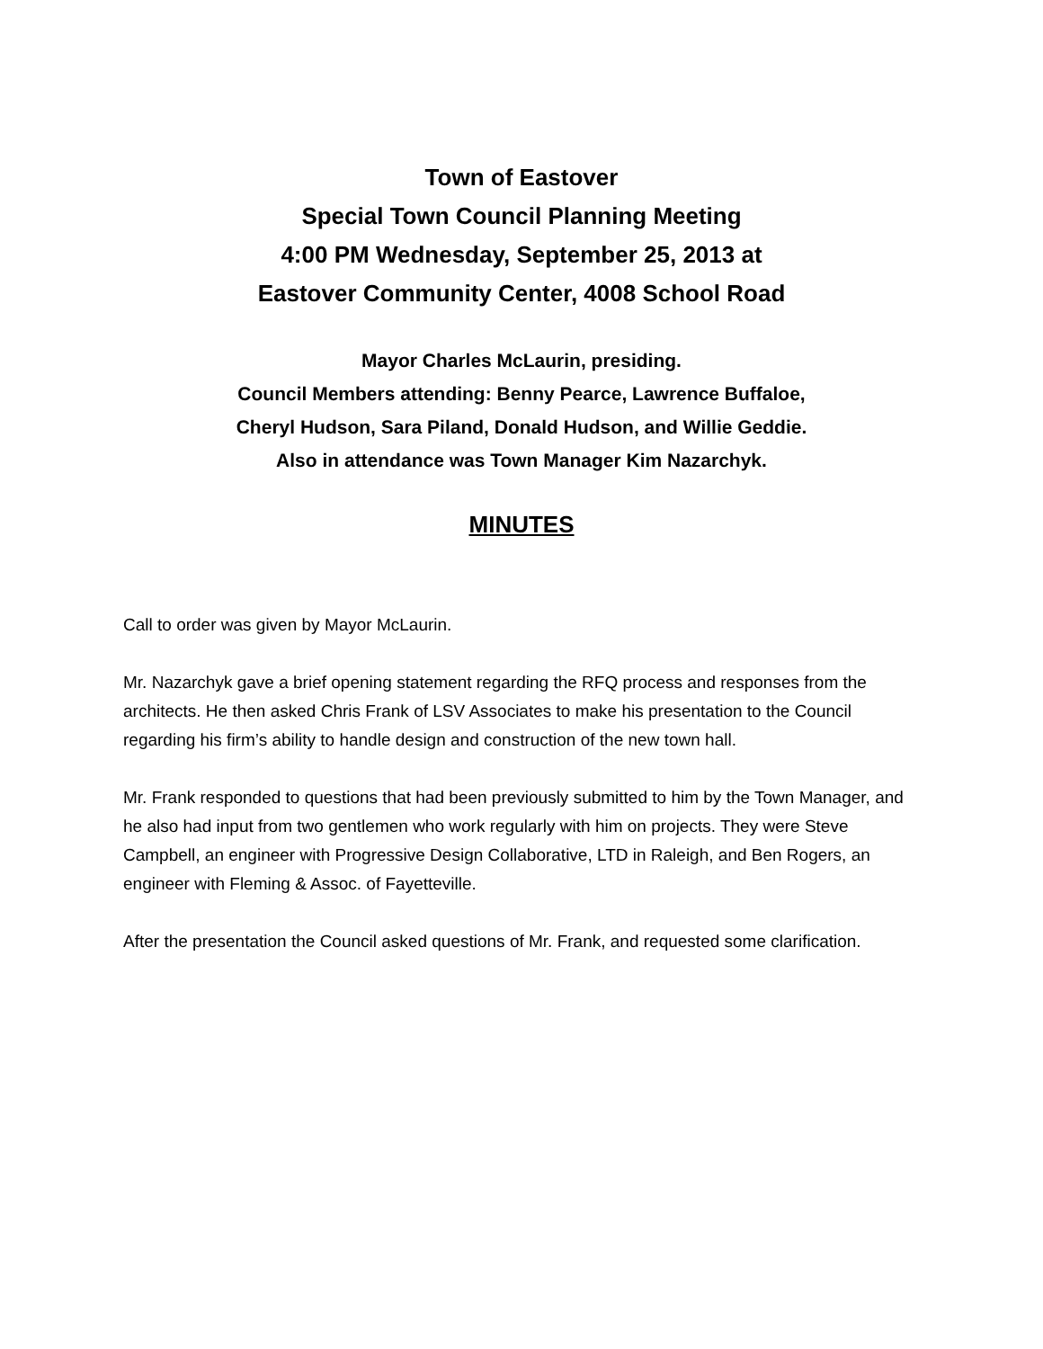Town of Eastover
Special Town Council Planning Meeting
4:00 PM Wednesday, September 25, 2013 at
Eastover Community Center, 4008 School Road
Mayor Charles McLaurin, presiding.
Council Members attending: Benny Pearce, Lawrence Buffaloe,
Cheryl Hudson, Sara Piland, Donald Hudson, and Willie Geddie.
Also in attendance was Town Manager Kim Nazarchyk.
MINUTES
Call to order was given by Mayor McLaurin.
Mr. Nazarchyk gave a brief opening statement regarding the RFQ process and responses from the architects. He then asked Chris Frank of LSV Associates to make his presentation to the Council regarding his firm’s ability to handle design and construction of the new town hall.
Mr. Frank responded to questions that had been previously submitted to him by the Town Manager, and he also had input from two gentlemen who work regularly with him on projects. They were Steve Campbell, an engineer with Progressive Design Collaborative, LTD in Raleigh, and Ben Rogers, an engineer with Fleming & Assoc. of Fayetteville.
After the presentation the Council asked questions of Mr. Frank, and requested some clarification.